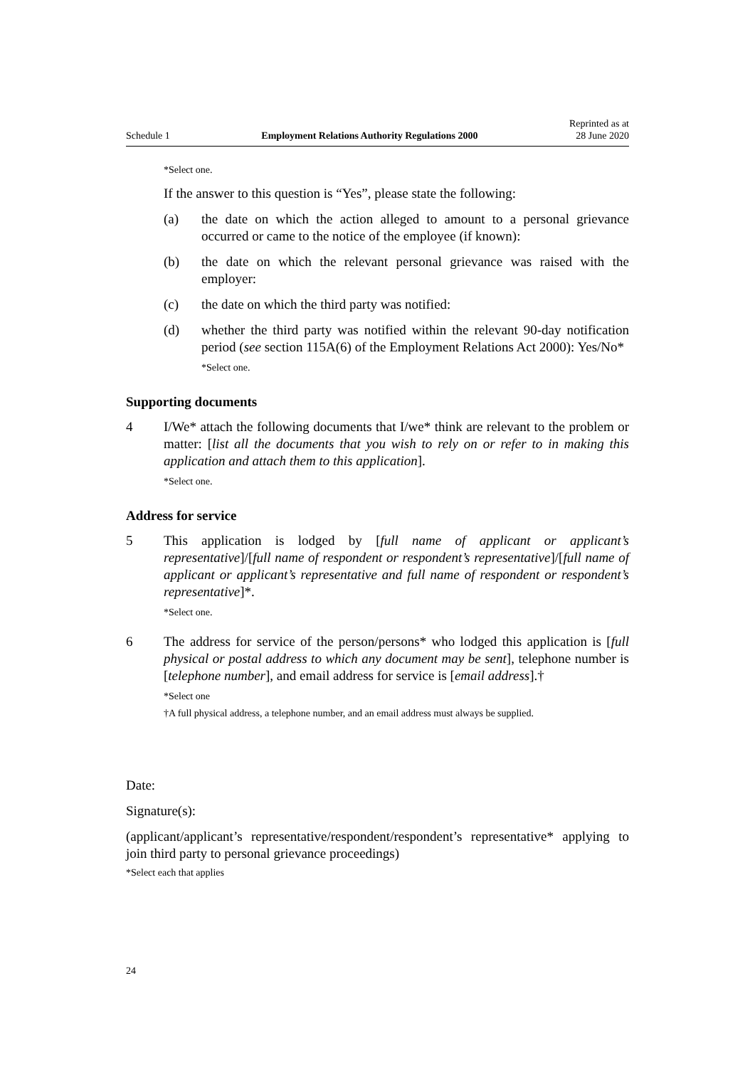Schedule 1 Employment Relations Authority Regulations 2000 Reprinted as at
28 June 2020
*Select one.
If the answer to this question is “Yes”, please state the following:
(a) the date on which the action alleged to amount to a personal grievance occurred or came to the notice of the employee (if known):
(b) the date on which the relevant personal grievance was raised with the employer:
(c) the date on which the third party was notified:
(d) whether the third party was notified within the relevant 90-day notification period (see section 115A(6) of the Employment Relations Act 2000): Yes/No*
*Select one.
Supporting documents
4 I/We* attach the following documents that I/we* think are relevant to the problem or matter: [list all the documents that you wish to rely on or refer to in making this application and attach them to this application].
*Select one.
Address for service
5 This application is lodged by [full name of applicant or applicant’s representative]/[full name of respondent or respondent’s representative]/[full name of applicant or applicant’s representative and full name of respondent or respondent’s representative]*.
*Select one.
6 The address for service of the person/persons* who lodged this application is [full physical or postal address to which any document may be sent], telephone number is [telephone number], and email address for service is [email address].†
*Select one
†A full physical address, a telephone number, and an email address must always be supplied.
Date:
Signature(s):
(applicant/applicant’s representative/respondent/respondent’s representative* applying to join third party to personal grievance proceedings)
*Select each that applies
24